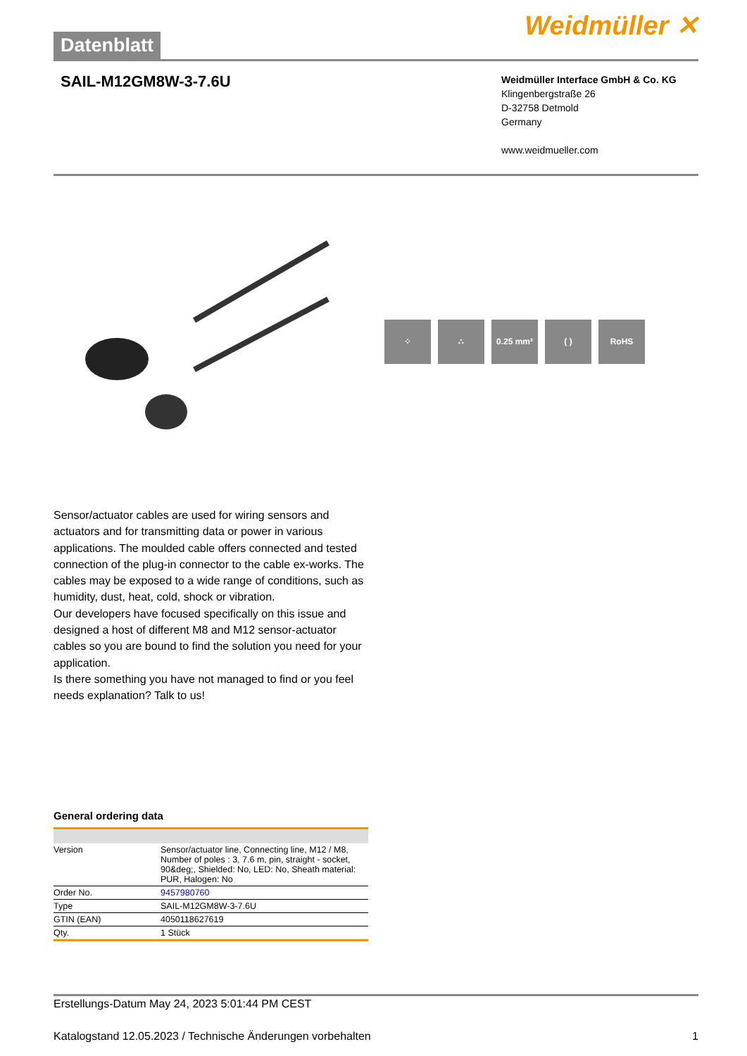Datenblatt
Weidmüller ✕
SAIL-M12GM8W-3-7.6U
Weidmüller Interface GmbH & Co. KG
Klingenbergstraße 26
D-32758 Detmold
Germany
www.weidmueller.com
⁘ ∴ 0.25 mm² ( ) RoHS
Sensor/actuator cables are used for wiring sensors and actuators and for transmitting data or power in various applications. The moulded cable offers connected and tested connection of the plug-in connector to the cable ex-works. The cables may be exposed to a wide range of conditions, such as humidity, dust, heat, cold, shock or vibration.
Our developers have focused specifically on this issue and designed a host of different M8 and M12 sensor-actuator cables so you are bound to find the solution you need for your application.
Is there something you have not managed to find or you feel needs explanation? Talk to us!
General ordering data
| Version | Sensor/actuator line, Connecting line, M12 / M8, Number of poles : 3, 7.6 m, pin, straight - socket, 90&deg;, Shielded: No, LED: No, Sheath material: PUR, Halogen: No |
| Order No. | 9457980760 |
| Type | SAIL-M12GM8W-3-7.6U |
| GTIN (EAN) | 4050118627619 |
| Qty. | 1 Stück |
Erstellungs-Datum May 24, 2023 5:01:44 PM CEST
Katalogstand 12.05.2023 / Technische Änderungen vorbehalten 1